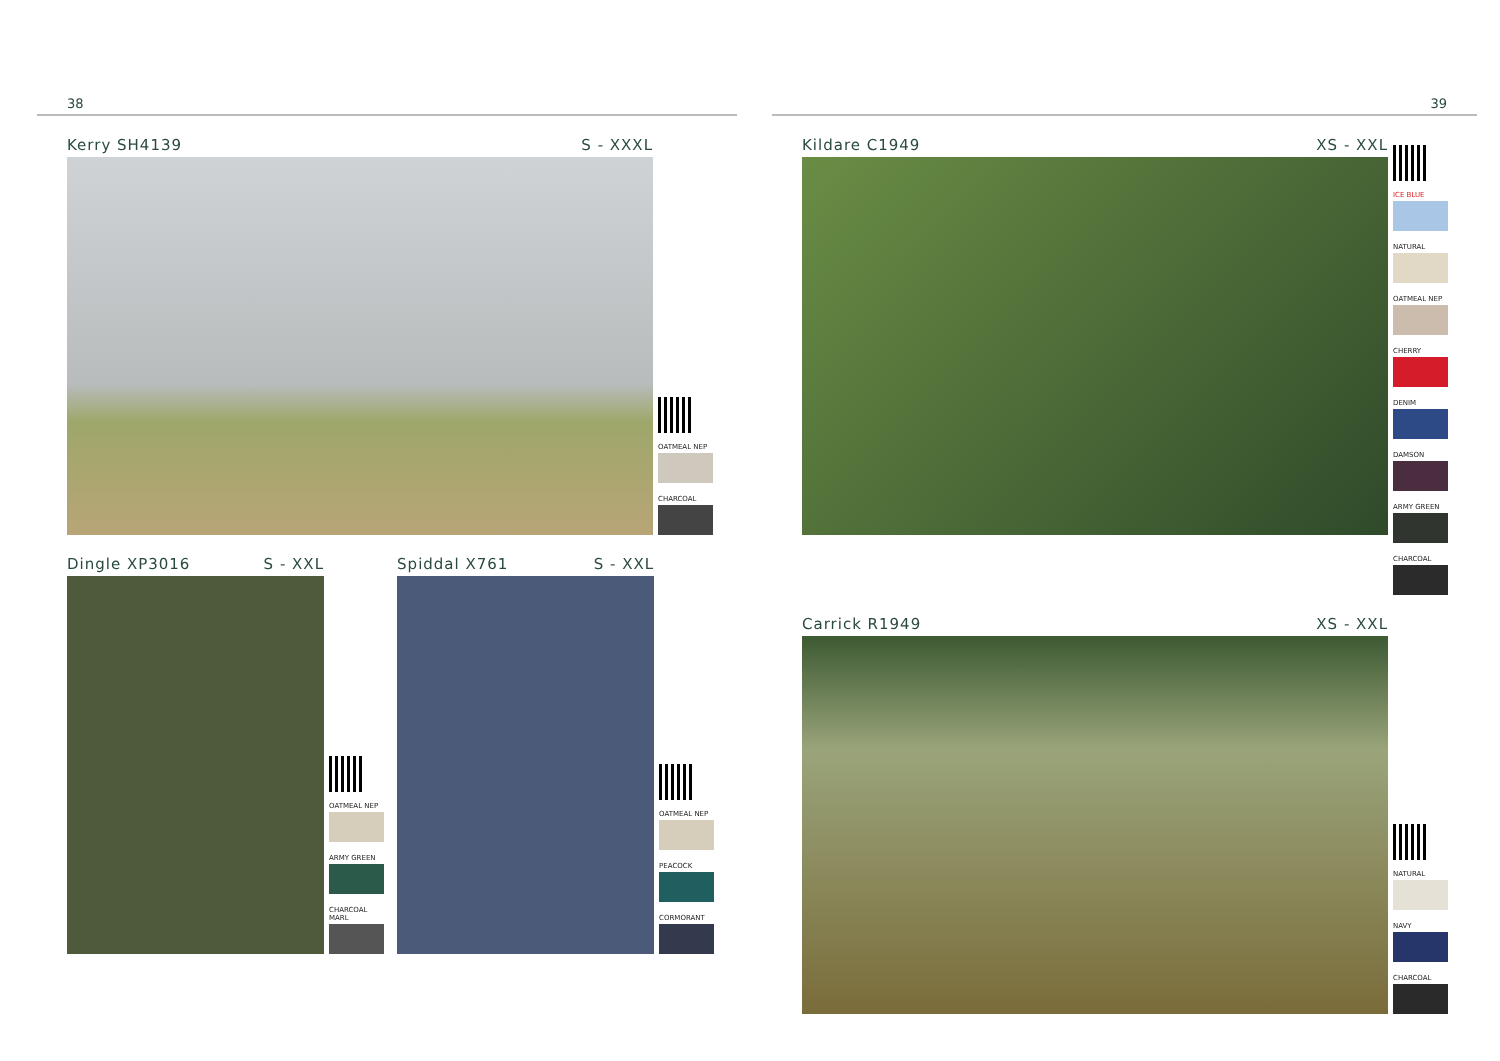38
Kerry SH4139 S - XXXL
OATMEAL NEP
CHARCOAL
Dingle XP3016 S - XXL
OATMEAL NEP
ARMY GREEN
CHARCOAL MARL
Spiddal X761 S - XXL
OATMEAL NEP
PEACOCK
CORMORANT
39
Kildare C1949 XS - XXL
ICE BLUE
NATURAL
OATMEAL NEP
CHERRY
DENIM
DAMSON
ARMY GREEN
CHARCOAL
Carrick R1949 XS - XXL
NATURAL
NAVY
CHARCOAL